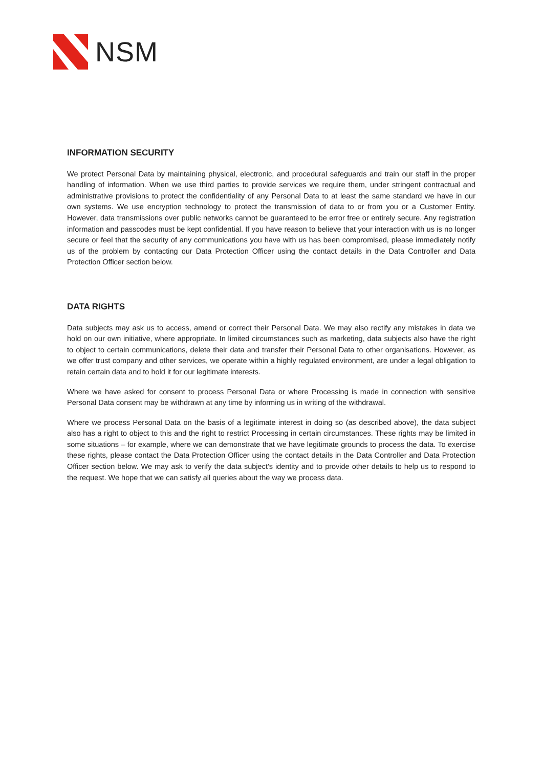NSM
INFORMATION SECURITY
We protect Personal Data by maintaining physical, electronic, and procedural safeguards and train our staff in the proper handling of information. When we use third parties to provide services we require them, under stringent contractual and administrative provisions to protect the confidentiality of any Personal Data to at least the same standard we have in our own systems. We use encryption technology to protect the transmission of data to or from you or a Customer Entity. However, data transmissions over public networks cannot be guaranteed to be error free or entirely secure. Any registration information and passcodes must be kept confidential. If you have reason to believe that your interaction with us is no longer secure or feel that the security of any communications you have with us has been compromised, please immediately notify us of the problem by contacting our Data Protection Officer using the contact details in the Data Controller and Data Protection Officer section below.
DATA RIGHTS
Data subjects may ask us to access, amend or correct their Personal Data. We may also rectify any mistakes in data we hold on our own initiative, where appropriate. In limited circumstances such as marketing, data subjects also have the right to object to certain communications, delete their data and transfer their Personal Data to other organisations. However, as we offer trust company and other services, we operate within a highly regulated environment, are under a legal obligation to retain certain data and to hold it for our legitimate interests.
Where we have asked for consent to process Personal Data or where Processing is made in connection with sensitive Personal Data consent may be withdrawn at any time by informing us in writing of the withdrawal.
Where we process Personal Data on the basis of a legitimate interest in doing so (as described above), the data subject also has a right to object to this and the right to restrict Processing in certain circumstances. These rights may be limited in some situations – for example, where we can demonstrate that we have legitimate grounds to process the data. To exercise these rights, please contact the Data Protection Officer using the contact details in the Data Controller and Data Protection Officer section below. We may ask to verify the data subject's identity and to provide other details to help us to respond to the request. We hope that we can satisfy all queries about the way we process data.